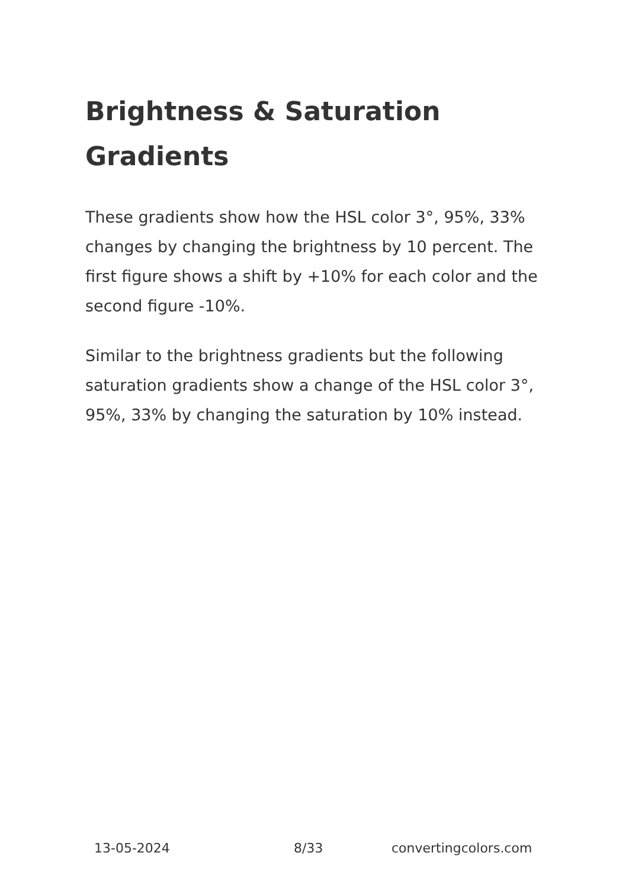Brightness & Saturation Gradients
These gradients show how the HSL color 3°, 95%, 33% changes by changing the brightness by 10 percent. The first figure shows a shift by +10% for each color and the second figure -10%.
Similar to the brightness gradients but the following saturation gradients show a change of the HSL color 3°, 95%, 33% by changing the saturation by 10% instead.
13-05-2024 8/33 convertingcolors.com